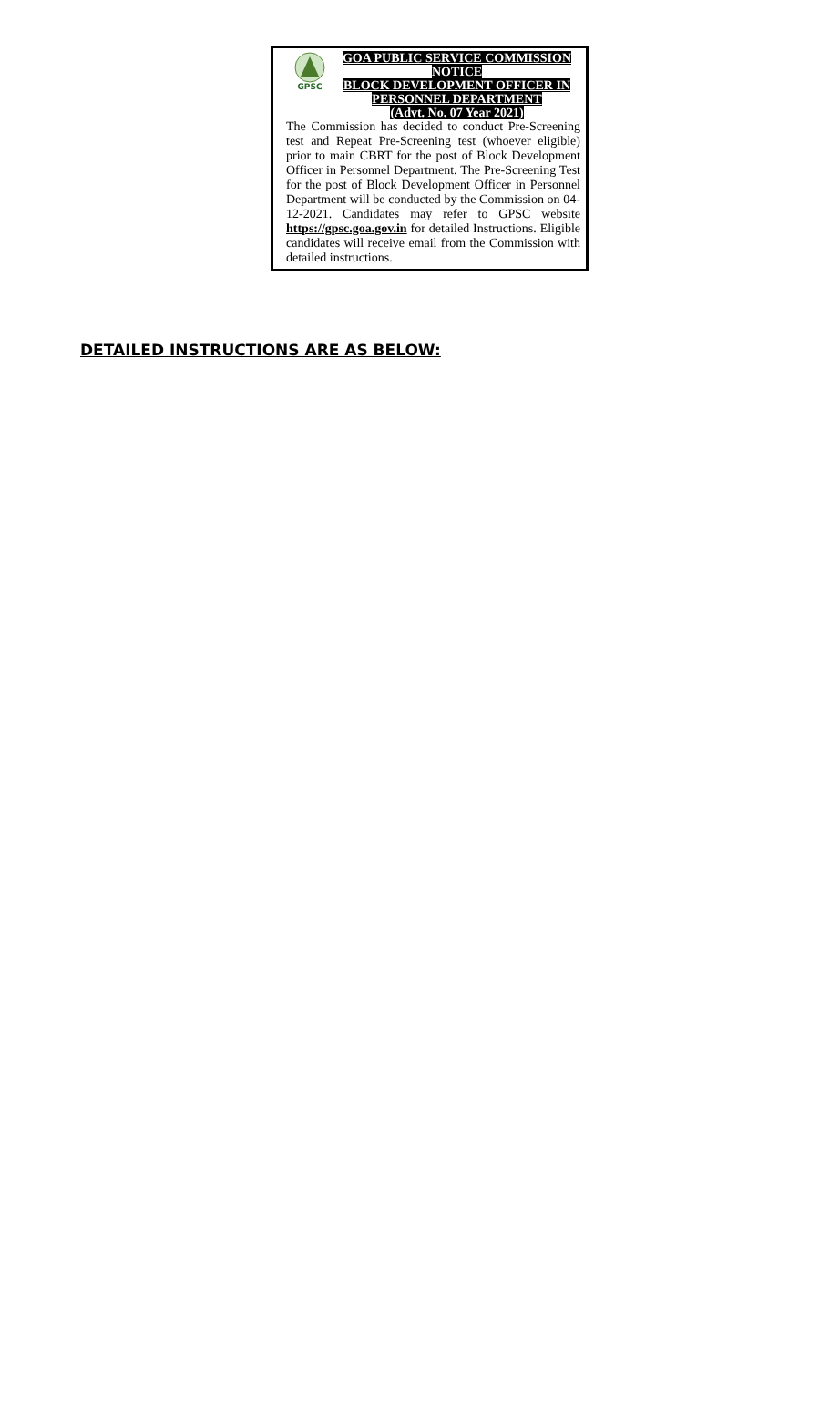GPSC
GOA PUBLIC SERVICE COMMISSION
NOTICE
BLOCK DEVELOPMENT OFFICER IN
PERSONNEL DEPARTMENT
(Advt. No. 07 Year 2021)
The Commission has decided to conduct Pre-Screening test and Repeat Pre-Screening test (whoever eligible) prior to main CBRT for the post of Block Development Officer in Personnel Department. The Pre-Screening Test for the post of Block Development Officer in Personnel Department will be conducted by the Commission on 04-12-2021. Candidates may refer to GPSC website https://gpsc.goa.gov.in for detailed Instructions. Eligible candidates will receive email from the Commission with detailed instructions.
DETAILED INSTRUCTIONS ARE AS BELOW: